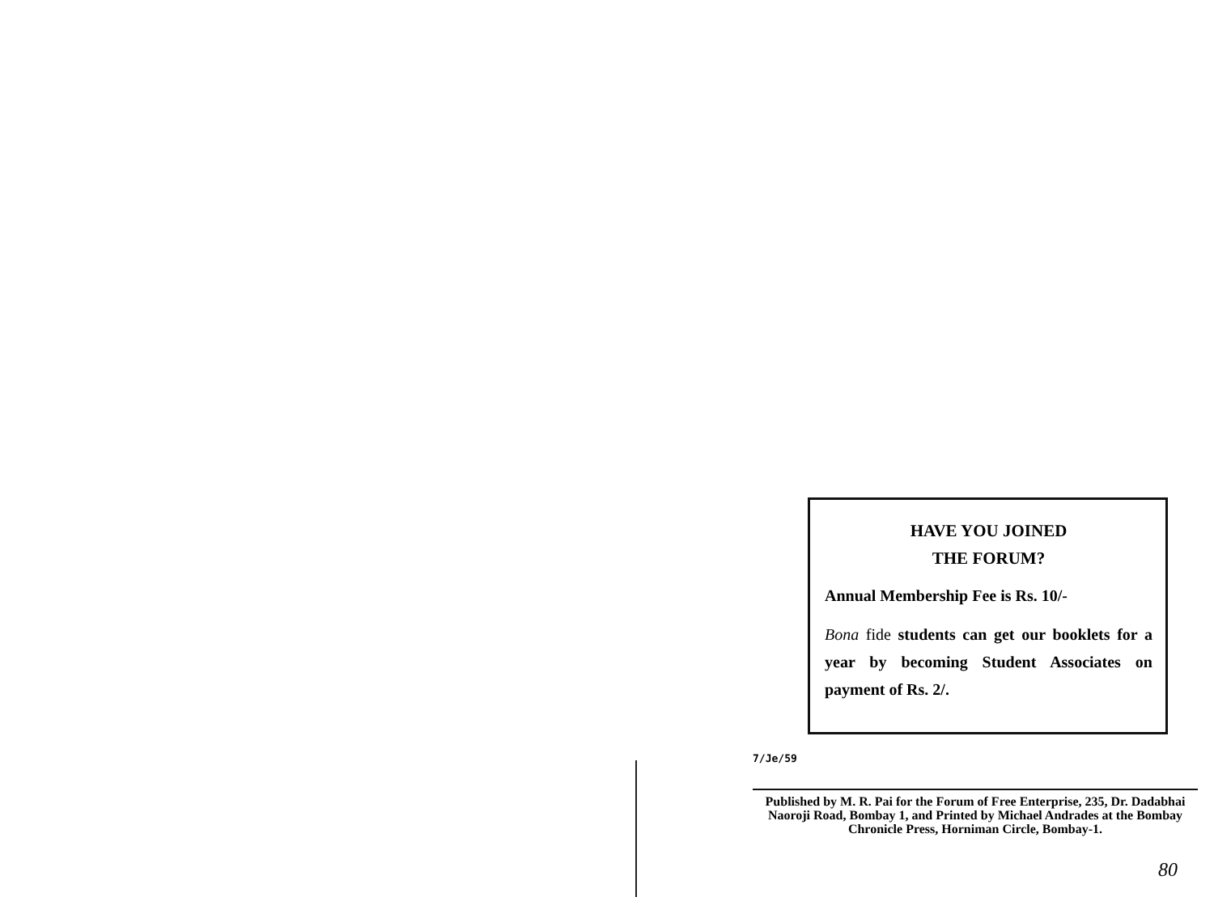HAVE YOU JOINED
THE FORUM?
Annual Membership Fee is Rs. 10/-
Bona fide students can get our booklets for a year by becoming Student Associates on payment of Rs. 2/.
7/Je/59
Published by M. R. Pai for the Forum of Free Enterprise, 235, Dr. Dadabhai Naoroji Road, Bombay 1, and Printed by Michael Andrades at the Bombay Chronicle Press, Horniman Circle, Bombay-1.
80